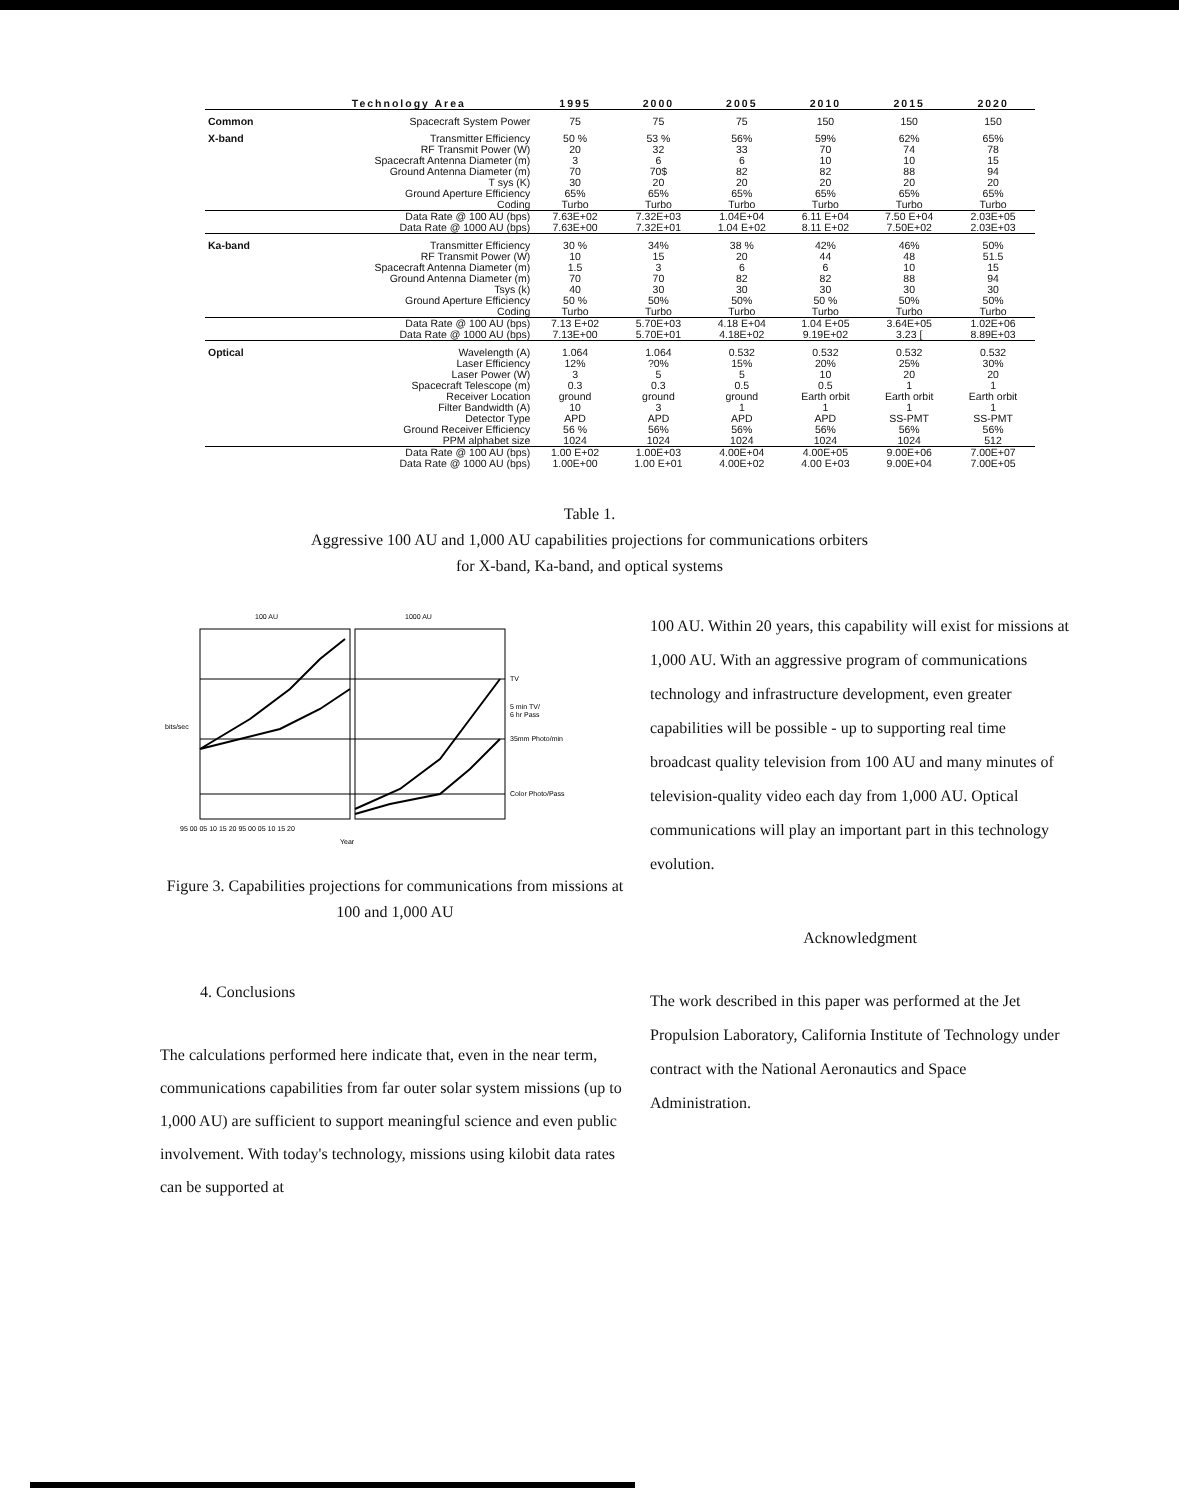| | Technology Area | 1995 | 2000 | 2005 | 2010 | 2015 | 2020 |
| --- | --- | --- | --- | --- | --- | --- | --- |
| Common | Spacecraft System Power | 75 | 75 | 75 | 150 | 150 | 150 |
| X-band | Transmitter Efficiency | 50 % | 53 % | 56% | 59% | 62% | 65% |
| | RF Transmit Power (W) | 20 | 32 | 33 | 70 | 74 | 78 |
| | Spacecraft Antenna Diameter (m) | 3 | 6 | 6 | 10 | 10 | 15 |
| | Ground Antenna Diameter (m) | 70 | 70$ | 82 | 82 | 88 | 94 |
| | T sys (K) | 30 | 20 | 20 | 20 | 20 | 20 |
| | Ground Aperture Efficiency | 65% | 65% | 65% | 65% | 65% | 65% |
| | Coding | Turbo | Turbo | Turbo | Turbo | Turbo | Turbo |
| | Data Rate @ 100 AU (bps) | 7.63E+02 | 7.32E+03 | 1.04E+04 | 6.11 E+04 | 7.50 E+04 | 2.03E+05 |
| | Data Rate @ 1000 AU (bps) | 7.63E+00 | 7.32E+01 | 1.04 E+02 | 8.11 E+02 | 7.50E+02 | 2.03E+03 |
| Ka-band | Transmitter Efficiency | 30 % | 34% | 38 % | 42% | 46% | 50% |
| | RF Transmit Power (W) | 10 | 15 | 20 | 44 | 48 | 51.5 |
| | Spacecraft Antenna Diameter (m) | 1.5 | 3 | 6 | 6 | 10 | 15 |
| | Ground Antenna Diameter (m) | 70 | 70 | 82 | 82 | 88 | 94 |
| | Tsys (k) | 40 | 30 | 30 | 30 | 30 | 30 |
| | Ground Aperture Efficiency | 50 % | 50% | 50% | 50 % | 50% | 50% |
| | Coding | Turbo | Turbo | Turbo | Turbo | Turbo | Turbo |
| | Data Rate @ 100 AU (bps) | 7.13 E+02 | 5.70E+03 | 4.18 E+04 | 1.04 E+05 | 3.64E+05 | 1.02E+06 |
| | Data Rate @ 1000 AU (bps) | 7.13E+00 | 5.70E+01 | 4.18E+02 | 9.19E+02 | 3.23 [ | 8.89E+03 |
| Optical | Wavelength (A) | 1.064 | 1.064 | 0.532 | 0.532 | 0.532 | 0.532 |
| | Laser Efficiency | 12% | ?0% | 15% | 20% | 25% | 30% |
| | Laser Power (W) | 3 | 5 | 5 | 10 | 20 | 20 |
| | Spacecraft Telescope (m) | 0.3 | 0.3 | 0.5 | 0.5 | 1 | 1 |
| | Receiver Location | ground | ground | ground | Earth orbit | Earth orbit | Earth orbit |
| | Filter Bandwidth (A) | 10 | 3 | 1 | 1 | 1 | 1 |
| | Detector Type | APD | APD | APD | APD | SS-PMT | SS-PMT |
| | Ground Receiver Efficiency | 56 % | 56% | 56% | 56% | 56% | 56% |
| | PPM alphabet size | 1024 | 1024 | 1024 | 1024 | 1024 | 512 |
| | Data Rate @ 100 AU (bps) | 1.00 E+02 | 1.00E+03 | 4.00E+04 | 4.00E+05 | 9.00E+06 | 7.00E+07 |
| | Data Rate @ 1000 AU (bps) | 1.00E+00 | 1.00 E+01 | 4.00E+02 | 4.00 E+03 | 9.00E+04 | 7.00E+05 |
Table 1.
Aggressive 100 AU and 1,000 AU capabilities projections for communications orbiters
for X-band, Ka-band, and optical systems
100 AU
1000 AU
TV
5 min TV/
6 hr Pass
35mm Photo/min
Color Photo/Pass
bits/sec
95 00 05 10 15 20 95 00 05 10 15 20
Year
Figure 3. Capabilities projections for communications from missions at 100 and 1,000 AU
4. Conclusions
The calculations performed here indicate that, even in the near term, communications capabilities from far outer solar system missions (up to 1,000 AU) are sufficient to support meaningful science and even public involvement. With today's technology, missions using kilobit data rates can be supported at
100 AU. Within 20 years, this capability will exist for missions at 1,000 AU. With an aggressive program of communications technology and infrastructure development, even greater capabilities will be possible - up to supporting real time broadcast quality television from 100 AU and many minutes of television-quality video each day from 1,000 AU. Optical communications will play an important part in this technology evolution.
Acknowledgment
The work described in this paper was performed at the Jet Propulsion Laboratory, California Institute of Technology under contract with the National Aeronautics and Space Administration.